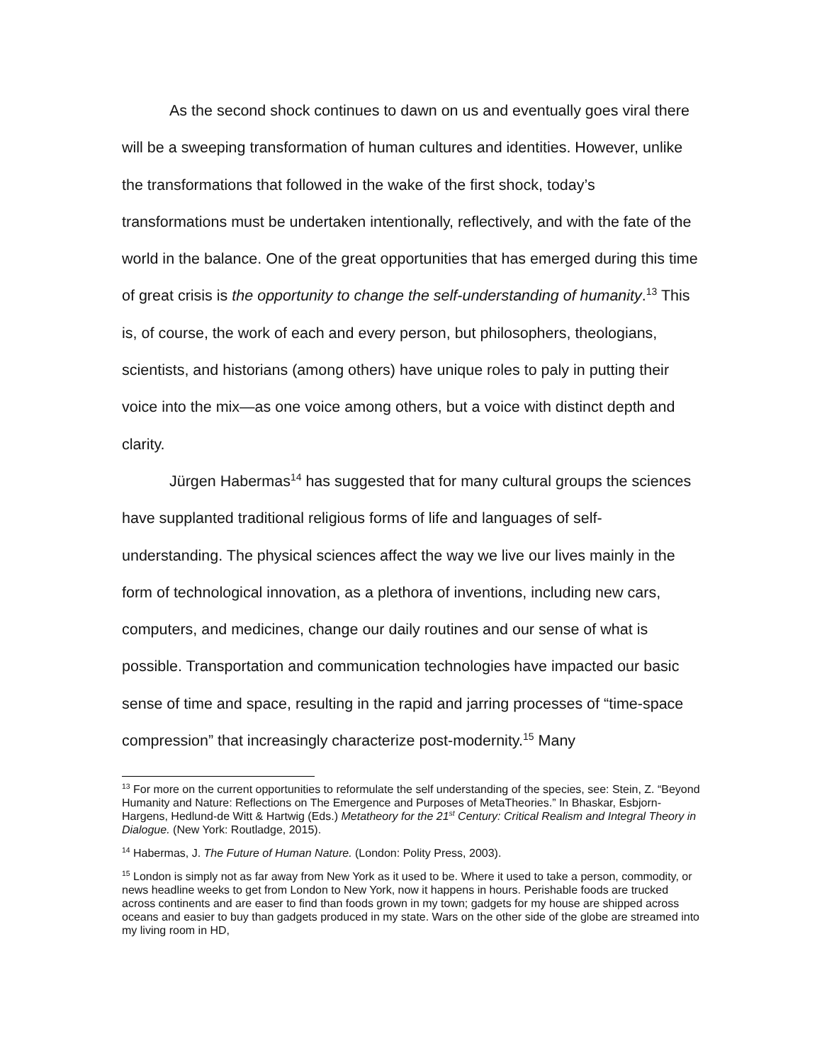As the second shock continues to dawn on us and eventually goes viral there will be a sweeping transformation of human cultures and identities. However, unlike the transformations that followed in the wake of the first shock, today’s transformations must be undertaken intentionally, reflectively, and with the fate of the world in the balance. One of the great opportunities that has emerged during this time of great crisis is the opportunity to change the self-understanding of humanity.<sup>13</sup> This is, of course, the work of each and every person, but philosophers, theologians, scientists, and historians (among others) have unique roles to paly in putting their voice into the mix—as one voice among others, but a voice with distinct depth and clarity.
Jürgen Habermas<sup>14</sup> has suggested that for many cultural groups the sciences have supplanted traditional religious forms of life and languages of self-understanding. The physical sciences affect the way we live our lives mainly in the form of technological innovation, as a plethora of inventions, including new cars, computers, and medicines, change our daily routines and our sense of what is possible. Transportation and communication technologies have impacted our basic sense of time and space, resulting in the rapid and jarring processes of “time-space compression” that increasingly characterize post-modernity.<sup>15</sup> Many
<sup>13</sup> For more on the current opportunities to reformulate the self understanding of the species, see: Stein, Z. “Beyond Humanity and Nature: Reflections on The Emergence and Purposes of MetaTheories.” In Bhaskar, Esbjorn-Hargens, Hedlund-de Witt & Hartwig (Eds.) Metatheory for the 21<sup>st</sup> Century: Critical Realism and Integral Theory in Dialogue. (New York: Routladge, 2015).
<sup>14</sup> Habermas, J. The Future of Human Nature. (London: Polity Press, 2003).
<sup>15</sup> London is simply not as far away from New York as it used to be. Where it used to take a person, commodity, or news headline weeks to get from London to New York, now it happens in hours. Perishable foods are trucked across continents and are easer to find than foods grown in my town; gadgets for my house are shipped across oceans and easier to buy than gadgets produced in my state. Wars on the other side of the globe are streamed into my living room in HD,